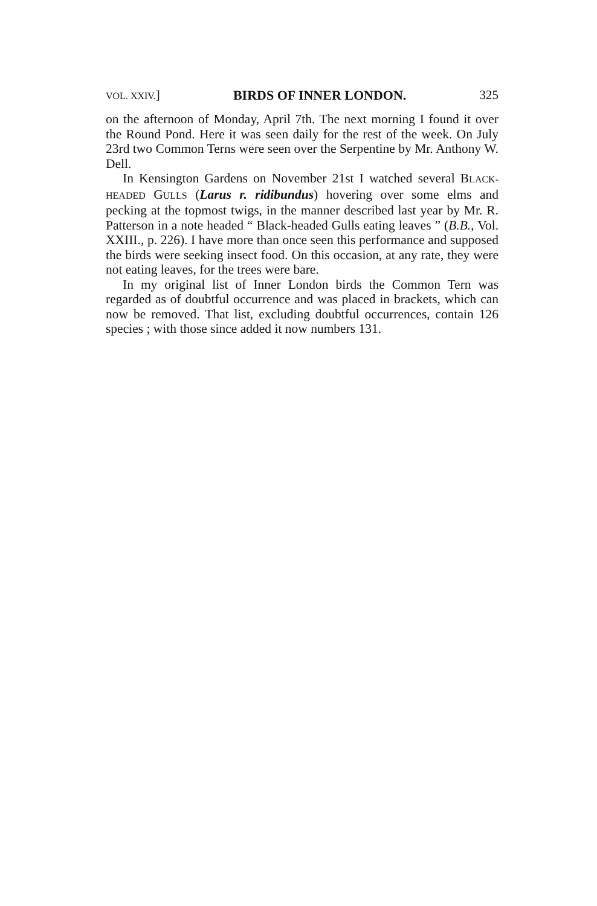VOL. XXIV.] BIRDS OF INNER LONDON. 325
on the afternoon of Monday, April 7th. The next morning I found it over the Round Pond. Here it was seen daily for the rest of the week. On July 23rd two Common Terns were seen over the Serpentine by Mr. Anthony W. Dell.
In Kensington Gardens on November 21st I watched several BLACK-HEADED GULLS (Larus r. ridibundus) hovering over some elms and pecking at the topmost twigs, in the manner described last year by Mr. R. Patterson in a note headed “ Black-headed Gulls eating leaves ” (B.B., Vol. XXIII., p. 226). I have more than once seen this performance and supposed the birds were seeking insect food. On this occasion, at any rate, they were not eating leaves, for the trees were bare.
In my original list of Inner London birds the Common Tern was regarded as of doubtful occurrence and was placed in brackets, which can now be removed. That list, excluding doubtful occurrences, contain 126 species ; with those since added it now numbers 131.